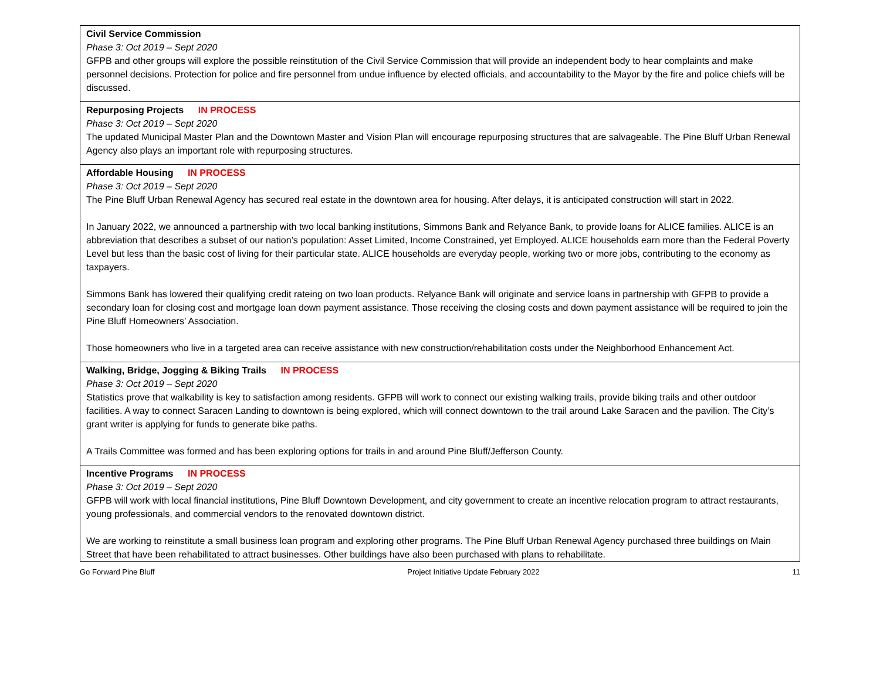| Civil Service Commission Phase 3: Oct 2019 – Sept 2020 GFPB and other groups will explore the possible reinstitution of the Civil Service Commission that will provide an independent body to hear complaints and make personnel decisions. Protection for police and fire personnel from undue influence by elected officials, and accountability to the Mayor by the fire and police chiefs will be discussed. |
| Repurposing Projects IN PROCESS Phase 3: Oct 2019 – Sept 2020 The updated Municipal Master Plan and the Downtown Master and Vision Plan will encourage repurposing structures that are salvageable. The Pine Bluff Urban Renewal Agency also plays an important role with repurposing structures. |
| Affordable Housing IN PROCESS Phase 3: Oct 2019 – Sept 2020 The Pine Bluff Urban Renewal Agency has secured real estate in the downtown area for housing. After delays, it is anticipated construction will start in 2022. In January 2022, we announced a partnership with two local banking institutions, Simmons Bank and Relyance Bank, to provide loans for ALICE families. ALICE is an abbreviation that describes a subset of our nation’s population: Asset Limited, Income Constrained, yet Employed. ALICE households earn more than the Federal Poverty Level but less than the basic cost of living for their particular state. ALICE households are everyday people, working two or more jobs, contributing to the economy as taxpayers. Simmons Bank has lowered their qualifying credit rateing on two loan products. Relyance Bank will originate and service loans in partnership with GFPB to provide a secondary loan for closing cost and mortgage loan down payment assistance. Those receiving the closing costs and down payment assistance will be required to join the Pine Bluff Homeowners’ Association. Those homeowners who live in a targeted area can receive assistance with new construction/rehabilitation costs under the Neighborhood Enhancement Act. |
| Walking, Bridge, Jogging & Biking Trails IN PROCESS Phase 3: Oct 2019 – Sept 2020 Statistics prove that walkability is key to satisfaction among residents. GFPB will work to connect our existing walking trails, provide biking trails and other outdoor facilities. A way to connect Saracen Landing to downtown is being explored, which will connect downtown to the trail around Lake Saracen and the pavilion. The City’s grant writer is applying for funds to generate bike paths. A Trails Committee was formed and has been exploring options for trails in and around Pine Bluff/Jefferson County. |
| Incentive Programs IN PROCESS Phase 3: Oct 2019 – Sept 2020 GFPB will work with local financial institutions, Pine Bluff Downtown Development, and city government to create an incentive relocation program to attract restaurants, young professionals, and commercial vendors to the renovated downtown district. We are working to reinstitute a small business loan program and exploring other programs. The Pine Bluff Urban Renewal Agency purchased three buildings on Main Street that have been rehabilitated to attract businesses. Other buildings have also been purchased with plans to rehabilitate. |
Go Forward Pine Bluff Project Initiative Update February 2022 11